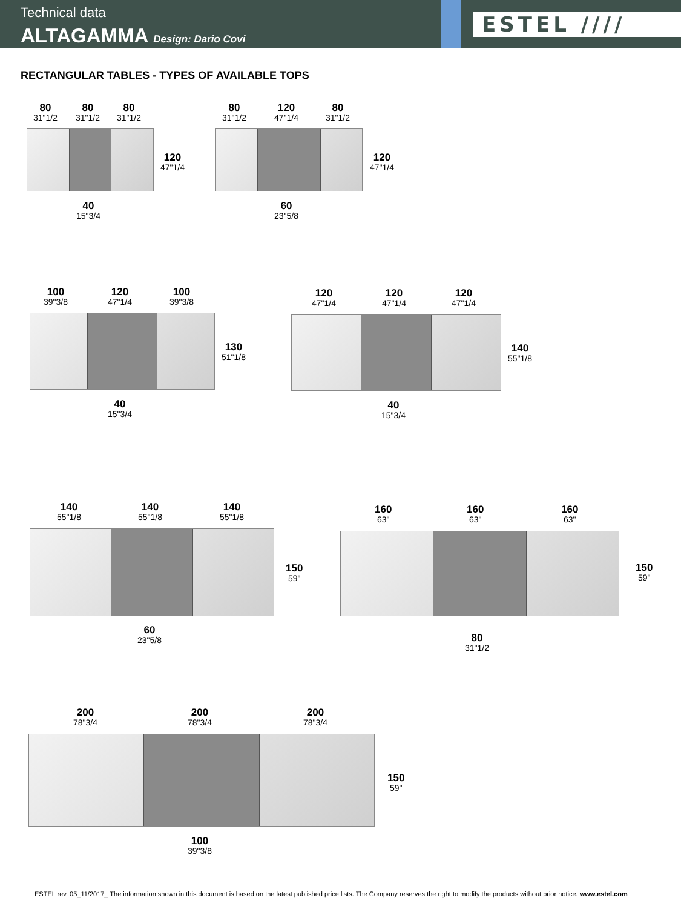Technical data
ALTAGAMMA Design: Dario Covi
ESTEL ////
RECTANGULAR TABLES - TYPES OF AVAILABLE TOPS
80
31"1/2
80
31"1/2
80
31"1/2
120
47"1/4
40
15"3/4
80
31"1/2
120
47"1/4
80
31"1/2
120
47"1/4
60
23"5/8
100
39"3/8
120
47"1/4
100
39"3/8
130
51"1/8
40
15"3/4
120
47"1/4
120
47"1/4
120
47"1/4
140
55"1/8
40
15"3/4
140
55"1/8
140
55"1/8
140
55"1/8
150
59"
60
23"5/8
160
63"
160
63"
160
63"
150
59"
80
31"1/2
200
78"3/4
200
78"3/4
200
78"3/4
150
59"
100
39"3/8
ESTEL rev. 05_11/2017_ The information shown in this document is based on the latest published price lists. The Company reserves the right to modify the products without prior notice. www.estel.com